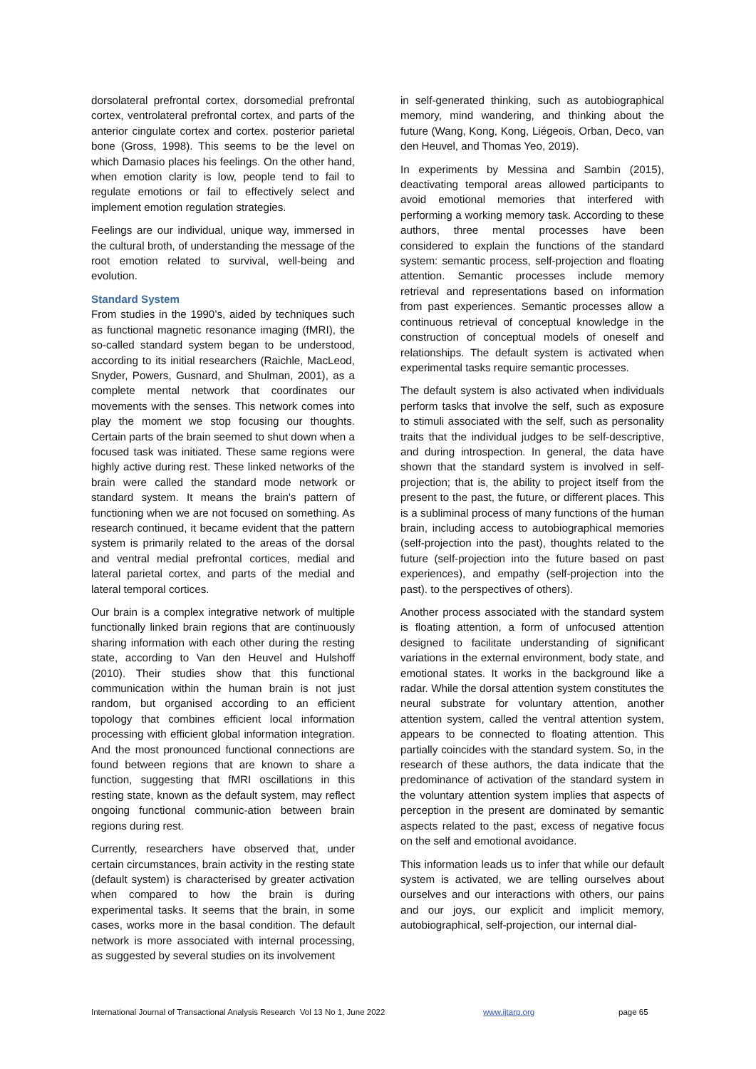dorsolateral prefrontal cortex, dorsomedial prefrontal cortex, ventrolateral prefrontal cortex, and parts of the anterior cingulate cortex and cortex. posterior parietal bone (Gross, 1998). This seems to be the level on which Damasio places his feelings. On the other hand, when emotion clarity is low, people tend to fail to regulate emotions or fail to effectively select and implement emotion regulation strategies.
Feelings are our individual, unique way, immersed in the cultural broth, of understanding the message of the root emotion related to survival, well-being and evolution.
Standard System
From studies in the 1990’s, aided by techniques such as functional magnetic resonance imaging (fMRI), the so-called standard system began to be understood, according to its initial researchers (Raichle, MacLeod, Snyder, Powers, Gusnard, and Shulman, 2001), as a complete mental network that coordinates our movements with the senses. This network comes into play the moment we stop focusing our thoughts. Certain parts of the brain seemed to shut down when a focused task was initiated. These same regions were highly active during rest. These linked networks of the brain were called the standard mode network or standard system. It means the brain's pattern of functioning when we are not focused on something. As research continued, it became evident that the pattern system is primarily related to the areas of the dorsal and ventral medial prefrontal cortices, medial and lateral parietal cortex, and parts of the medial and lateral temporal cortices.
Our brain is a complex integrative network of multiple functionally linked brain regions that are continuously sharing information with each other during the resting state, according to Van den Heuvel and Hulshoff (2010). Their studies show that this functional communication within the human brain is not just random, but organised according to an efficient topology that combines efficient local information processing with efficient global information integration. And the most pronounced functional connections are found between regions that are known to share a function, suggesting that fMRI oscillations in this resting state, known as the default system, may reflect ongoing functional communic-ation between brain regions during rest.
Currently, researchers have observed that, under certain circumstances, brain activity in the resting state (default system) is characterised by greater activation when compared to how the brain is during experimental tasks. It seems that the brain, in some cases, works more in the basal condition. The default network is more associated with internal processing, as suggested by several studies on its involvement
in self-generated thinking, such as autobiographical memory, mind wandering, and thinking about the future (Wang, Kong, Kong, Liégeois, Orban, Deco, van den Heuvel, and Thomas Yeo, 2019).
In experiments by Messina and Sambin (2015), deactivating temporal areas allowed participants to avoid emotional memories that interfered with performing a working memory task. According to these authors, three mental processes have been considered to explain the functions of the standard system: semantic process, self-projection and floating attention. Semantic processes include memory retrieval and representations based on information from past experiences. Semantic processes allow a continuous retrieval of conceptual knowledge in the construction of conceptual models of oneself and relationships. The default system is activated when experimental tasks require semantic processes.
The default system is also activated when individuals perform tasks that involve the self, such as exposure to stimuli associated with the self, such as personality traits that the individual judges to be self-descriptive, and during introspection. In general, the data have shown that the standard system is involved in self-projection; that is, the ability to project itself from the present to the past, the future, or different places. This is a subliminal process of many functions of the human brain, including access to autobiographical memories (self-projection into the past), thoughts related to the future (self-projection into the future based on past experiences), and empathy (self-projection into the past). to the perspectives of others).
Another process associated with the standard system is floating attention, a form of unfocused attention designed to facilitate understanding of significant variations in the external environment, body state, and emotional states. It works in the background like a radar. While the dorsal attention system constitutes the neural substrate for voluntary attention, another attention system, called the ventral attention system, appears to be connected to floating attention. This partially coincides with the standard system. So, in the research of these authors, the data indicate that the predominance of activation of the standard system in the voluntary attention system implies that aspects of perception in the present are dominated by semantic aspects related to the past, excess of negative focus on the self and emotional avoidance.
This information leads us to infer that while our default system is activated, we are telling ourselves about ourselves and our interactions with others, our pains and our joys, our explicit and implicit memory, autobiographical, self-projection, our internal dial-
International Journal of Transactional Analysis Research Vol 13 No 1, June 2022 www.ijtarp.org page 65